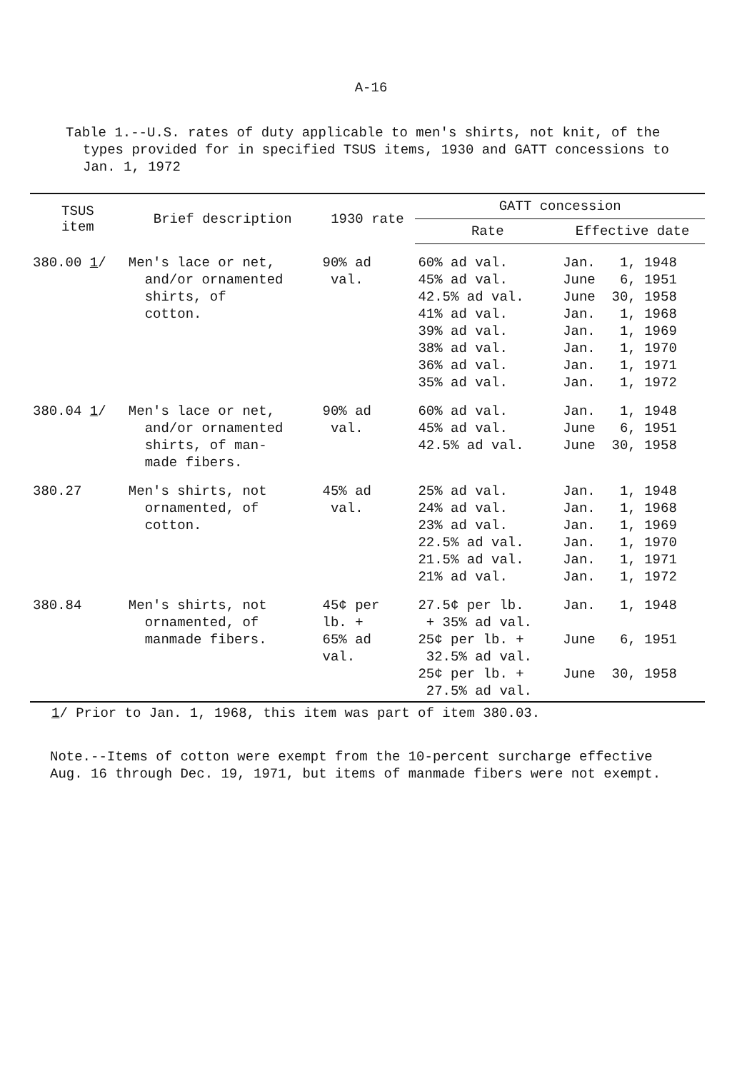A-16
Table 1.--U.S. rates of duty applicable to men's shirts, not knit, of the
types provided for in specified TSUS items, 1930 and GATT concessions to
Jan. 1, 1972
| TSUS item | Brief description | 1930 rate | GATT concession | |
| --- | --- | --- | --- | --- |
| | | | Rate | Effective date |
| 380.00 1 / | Men's lace or net, and/or ornamented shirts, of cotton. | 90% ad val. | 60% ad val. 45% ad val. 42.5% ad val. 41% ad val. 39% ad val. 38% ad val. 36% ad val. 35% ad val. | Jan. 1, 1948 June 6, 1951 June 30, 1958 Jan. 1, 1968 Jan. 1, 1969 Jan. 1, 1970 Jan. 1, 1971 Jan. 1, 1972 |
| 380.04 1 / | Men's lace or net, and/or ornamented shirts, of man- made fibers. | 90% ad val. | 60% ad val. 45% ad val. 42.5% ad val. | Jan. 1, 1948 June 6, 1951 June 30, 1958 |
| 380.27 | Men's shirts, not ornamented, of cotton. | 45% ad val. | 25% ad val. 24% ad val. 23% ad val. 22.5% ad val. 21.5% ad val. 21% ad val. | Jan. 1, 1948 Jan. 1, 1968 Jan. 1, 1969 Jan. 1, 1970 Jan. 1, 1971 Jan. 1, 1972 |
| 380.84 | Men's shirts, not ornamented, of manmade fibers. | 45¢ per lb. + 65% ad val. | 27.5¢ per lb. + 35% ad val. 25¢ per lb. + 32.5% ad val. 25¢ per lb. + 27.5% ad val. | Jan. 1, 1948 June 6, 1951 June 30, 1958 |
1/ Prior to Jan. 1, 1968, this item was part of item 380.03.
Note.--Items of cotton were exempt from the 10-percent surcharge effective Aug. 16 through Dec. 19, 1971, but items of manmade fibers were not exempt.